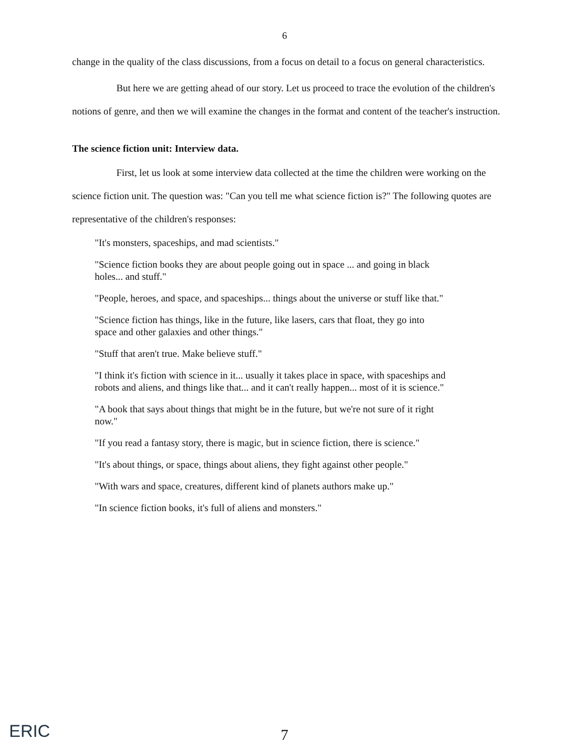6
change in the quality of the class discussions, from a focus on detail to a focus on general characteristics.
But here we are getting ahead of our story. Let us proceed to trace the evolution of the children's notions of genre, and then we will examine the changes in the format and content of the teacher's instruction.
The science fiction unit: Interview data.
First, let us look at some interview data collected at the time the children were working on the science fiction unit. The question was: "Can you tell me what science fiction is?" The following quotes are representative of the children's responses:
"It's monsters, spaceships, and mad scientists."
"Science fiction books they are about people going out in space ... and going in black holes... and stuff."
"People, heroes, and space, and spaceships... things about the universe or stuff like that."
"Science fiction has things, like in the future, like lasers, cars that float, they go into space and other galaxies and other things."
"Stuff that aren't true. Make believe stuff."
"I think it's fiction with science in it... usually it takes place in space, with spaceships and robots and aliens, and things like that... and it can't really happen... most of it is science."
"A book that says about things that might be in the future, but we're not sure of it right now."
"If you read a fantasy story, there is magic, but in science fiction, there is science."
"It's about things, or space, things about aliens, they fight against other people."
"With wars and space, creatures, different kind of planets authors make up."
"In science fiction books, it's full of aliens and monsters."
ERIC
7